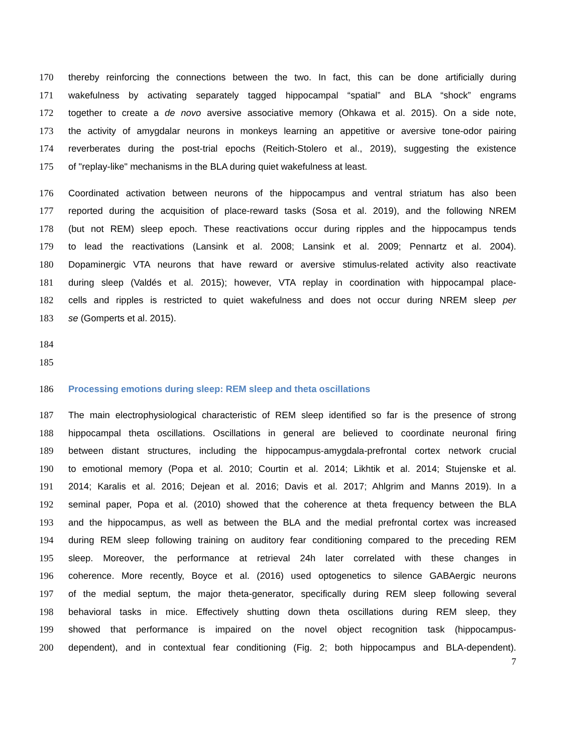170 thereby reinforcing the connections between the two. In fact, this can be done artificially during
171 wakefulness by activating separately tagged hippocampal “spatial” and BLA “shock” engrams
172 together to create a de novo aversive associative memory (Ohkawa et al. 2015). On a side note,
173 the activity of amygdalar neurons in monkeys learning an appetitive or aversive tone-odor pairing
174 reverberates during the post-trial epochs (Reitich-Stolero et al., 2019), suggesting the existence
175 of "replay-like" mechanisms in the BLA during quiet wakefulness at least.
176 Coordinated activation between neurons of the hippocampus and ventral striatum has also been
177 reported during the acquisition of place-reward tasks (Sosa et al. 2019), and the following NREM
178 (but not REM) sleep epoch. These reactivations occur during ripples and the hippocampus tends
179 to lead the reactivations (Lansink et al. 2008; Lansink et al. 2009; Pennartz et al. 2004).
180 Dopaminergic VTA neurons that have reward or aversive stimulus-related activity also reactivate
181 during sleep (Valdés et al. 2015); however, VTA replay in coordination with hippocampal place-
182 cells and ripples is restricted to quiet wakefulness and does not occur during NREM sleep per
183 se (Gomperts et al. 2015).
184
185
186 Processing emotions during sleep: REM sleep and theta oscillations
187 The main electrophysiological characteristic of REM sleep identified so far is the presence of strong
188 hippocampal theta oscillations. Oscillations in general are believed to coordinate neuronal firing
189 between distant structures, including the hippocampus-amygdala-prefrontal cortex network crucial
190 to emotional memory (Popa et al. 2010; Courtin et al. 2014; Likhtik et al. 2014; Stujenske et al.
191 2014; Karalis et al. 2016; Dejean et al. 2016; Davis et al. 2017; Ahlgrim and Manns 2019). In a
192 seminal paper, Popa et al. (2010) showed that the coherence at theta frequency between the BLA
193 and the hippocampus, as well as between the BLA and the medial prefrontal cortex was increased
194 during REM sleep following training on auditory fear conditioning compared to the preceding REM
195 sleep. Moreover, the performance at retrieval 24h later correlated with these changes in
196 coherence. More recently, Boyce et al. (2016) used optogenetics to silence GABAergic neurons
197 of the medial septum, the major theta-generator, specifically during REM sleep following several
198 behavioral tasks in mice. Effectively shutting down theta oscillations during REM sleep, they
199 showed that performance is impaired on the novel object recognition task (hippocampus-
200 dependent), and in contextual fear conditioning (Fig. 2; both hippocampus and BLA-dependent).
7